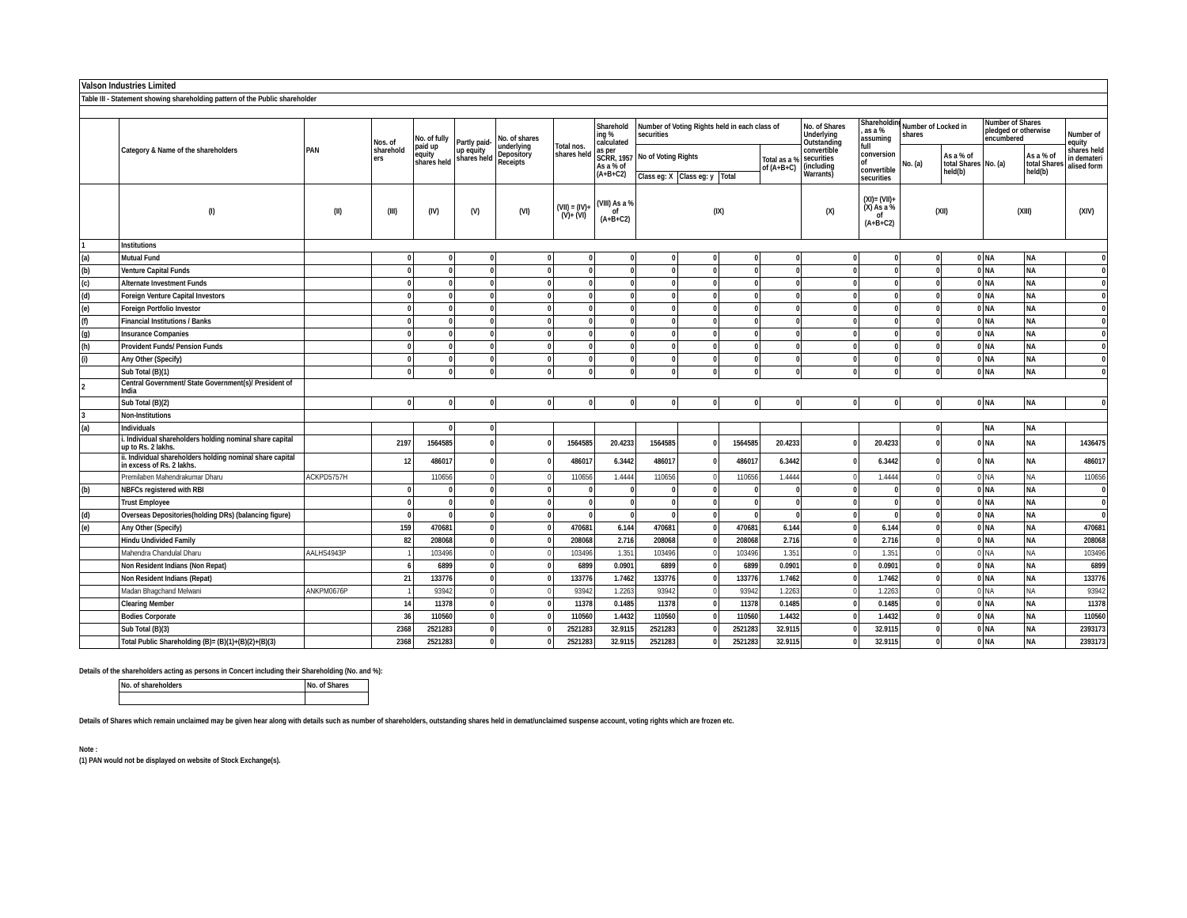| Valson Industries Limited | | | | | | | | | | | | | | | | | | | |
| Table III - Statement showing shareholding pattern of the Public shareholder | | | | | | | | | | | | | | | | | | | |
| | Category & Name of the shareholders | PAN | Nos. of sharehold ers | No. of fully paid up equity shares held | Partly paid-up equity shares held | No. of shares underlying Depository Receipts | Total nos. shares held | Sharehold ing % calculated as per SCRR, 1957 As a % of (A+B+C2) | Number of Voting Rights held in each class of securities | | | | No. of Shares Underlying Outstanding convertible securities (including Warrants) | Shareholding , as a % assuming full conversion of convertible securities | Number of Locked in shares | | Number of Shares pledged or otherwise encumbered | | Number of equity shares held in demateri alised form |
| | | | | | | | | | No of Voting Rights | | | Total as a % of (A+B+C) | | | No. (a) | As a % of total Shares held(b) | No. (a) | As a % of total Shares held(b) | |
| | | | | | | | | | Class eg: X | Class eg: y | Total | | | | | | | | |
| | (I) | (II) | (III) | (IV) | (V) | (VI) | (VII) = (IV)+(V)+ (VI) | (VIII) As a % of (A+B+C2) | (IX) | | | | (X) | (XI)= (VII)+(X) As a % of (A+B+C2) | (XII) | | (XIII) | | (XIV) |
| 1 | Institutions | | | | | | | | | | | | | | | | | | |
| (a) | Mutual Fund | | 0 | 0 | 0 | 0 | 0 | 0 | 0 | 0 | 0 | 0 | 0 | 0 | 0 | 0 | NA | NA | 0 |
| (b) | Venture Capital Funds | | 0 | 0 | 0 | 0 | 0 | 0 | 0 | 0 | 0 | 0 | 0 | 0 | 0 | 0 | NA | NA | 0 |
| (c) | Alternate Investment Funds | | 0 | 0 | 0 | 0 | 0 | 0 | 0 | 0 | 0 | 0 | 0 | 0 | 0 | 0 | NA | NA | 0 |
| (d) | Foreign Venture Capital Investors | | 0 | 0 | 0 | 0 | 0 | 0 | 0 | 0 | 0 | 0 | 0 | 0 | 0 | 0 | NA | NA | 0 |
| (e) | Foreign Portfolio Investor | | 0 | 0 | 0 | 0 | 0 | 0 | 0 | 0 | 0 | 0 | 0 | 0 | 0 | 0 | NA | NA | 0 |
| (f) | Financial Institutions / Banks | | 0 | 0 | 0 | 0 | 0 | 0 | 0 | 0 | 0 | 0 | 0 | 0 | 0 | 0 | NA | NA | 0 |
| (g) | Insurance Companies | | 0 | 0 | 0 | 0 | 0 | 0 | 0 | 0 | 0 | 0 | 0 | 0 | 0 | 0 | NA | NA | 0 |
| (h) | Provident Funds/ Pension Funds | | 0 | 0 | 0 | 0 | 0 | 0 | 0 | 0 | 0 | 0 | 0 | 0 | 0 | 0 | NA | NA | 0 |
| (i) | Any Other (Specify) | | 0 | 0 | 0 | 0 | 0 | 0 | 0 | 0 | 0 | 0 | 0 | 0 | 0 | 0 | NA | NA | 0 |
| | Sub Total (B)(1) | | 0 | 0 | 0 | 0 | 0 | 0 | 0 | 0 | 0 | 0 | 0 | 0 | 0 | 0 | NA | NA | 0 |
| 2 | Central Government/ State Government(s)/ President of India | | | | | | | | | | | | | | | | | | |
| | Sub Total (B)(2) | | 0 | 0 | 0 | 0 | 0 | 0 | 0 | 0 | 0 | 0 | 0 | 0 | 0 | 0 | NA | NA | 0 |
| 3 | Non-Institutions | | | | | | | | | | | | | | | | | | |
| (a) | Individuals | | | 0 | 0 | | | | | | | | | | 0 | | NA | NA | |
| | i. Individual shareholders holding nominal share capital up to Rs. 2 lakhs. | | 2197 | 1564585 | 0 | 0 | 1564585 | 20.4233 | 1564585 | 0 | 1564585 | 20.4233 | 0 | 20.4233 | 0 | 0 | NA | NA | 1436475 |
| | ii. Individual shareholders holding nominal share capital in excess of Rs. 2 lakhs. | | 12 | 486017 | 0 | 0 | 486017 | 6.3442 | 486017 | 0 | 486017 | 6.3442 | 0 | 6.3442 | 0 | 0 | NA | NA | 486017 |
| | Premilaben Mahendrakumar Dharu | ACKPD5757H | | 110656 | 0 | 0 | 110656 | 1.4444 | 110656 | 0 | 110656 | 1.4444 | 0 | 1.4444 | 0 | 0 | NA | NA | 110656 |
| (b) | NBFCs registered with RBI | | 0 | 0 | 0 | 0 | 0 | 0 | 0 | 0 | 0 | 0 | 0 | 0 | 0 | 0 | NA | NA | 0 |
| | Trust Employee | | 0 | 0 | 0 | 0 | 0 | 0 | 0 | 0 | 0 | 0 | 0 | 0 | 0 | 0 | NA | NA | 0 |
| (d) | Overseas Depositories(holding DRs) (balancing figure) | | 0 | 0 | 0 | 0 | 0 | 0 | 0 | 0 | 0 | 0 | 0 | 0 | 0 | 0 | NA | NA | 0 |
| (e) | Any Other (Specify) | | 159 | 470681 | 0 | 0 | 470681 | 6.144 | 470681 | 0 | 470681 | 6.144 | 0 | 6.144 | 0 | 0 | NA | NA | 470681 |
| | Hindu Undivided Family | | 82 | 208068 | 0 | 0 | 208068 | 2.716 | 208068 | 0 | 208068 | 2.716 | 0 | 2.716 | 0 | 0 | NA | NA | 208068 |
| | Mahendra Chandulal Dharu | AALHS4943P | 1 | 103496 | 0 | 0 | 103496 | 1.351 | 103496 | 0 | 103496 | 1.351 | 0 | 1.351 | 0 | 0 | NA | NA | 103496 |
| | Non Resident Indians (Non Repat) | | 6 | 6899 | 0 | 0 | 6899 | 0.0901 | 6899 | 0 | 6899 | 0.0901 | 0 | 0.0901 | 0 | 0 | NA | NA | 6899 |
| | Non Resident Indians (Repat) | | 21 | 133776 | 0 | 0 | 133776 | 1.7462 | 133776 | 0 | 133776 | 1.7462 | 0 | 1.7462 | 0 | 0 | NA | NA | 133776 |
| | Madan Bhagchand Melwani | ANKPM0676P | 1 | 93942 | 0 | 0 | 93942 | 1.2263 | 93942 | 0 | 93942 | 1.2263 | 0 | 1.2263 | 0 | 0 | NA | NA | 93942 |
| | Clearing Member | | 14 | 11378 | 0 | 0 | 11378 | 0.1485 | 11378 | 0 | 11378 | 0.1485 | 0 | 0.1485 | 0 | 0 | NA | NA | 11378 |
| | Bodies Corporate | | 36 | 110560 | 0 | 0 | 110560 | 1.4432 | 110560 | 0 | 110560 | 1.4432 | 0 | 1.4432 | 0 | 0 | NA | NA | 110560 |
| | Sub Total (B)(3) | | 2368 | 2521283 | 0 | 0 | 2521283 | 32.9115 | 2521283 | 0 | 2521283 | 32.9115 | 0 | 32.9115 | 0 | 0 | NA | NA | 2393173 |
| | Total Public Shareholding (B)= (B)(1)+(B)(2)+(B)(3) | | 2368 | 2521283 | 0 | 0 | 2521283 | 32.9115 | 2521283 | 0 | 2521283 | 32.9115 | 0 | 32.9115 | 0 | 0 | NA | NA | 2393173 |
Details of the shareholders acting as persons in Concert including their Shareholding (No. and %):
| No. of shareholders | No. of Shares |
| --- | --- |
Details of Shares which remain unclaimed may be given hear along with details such as number of shareholders, outstanding shares held in demat/unclaimed suspense account, voting rights which are frozen etc.
Note :
(1) PAN would not be displayed on website of Stock Exchange(s).